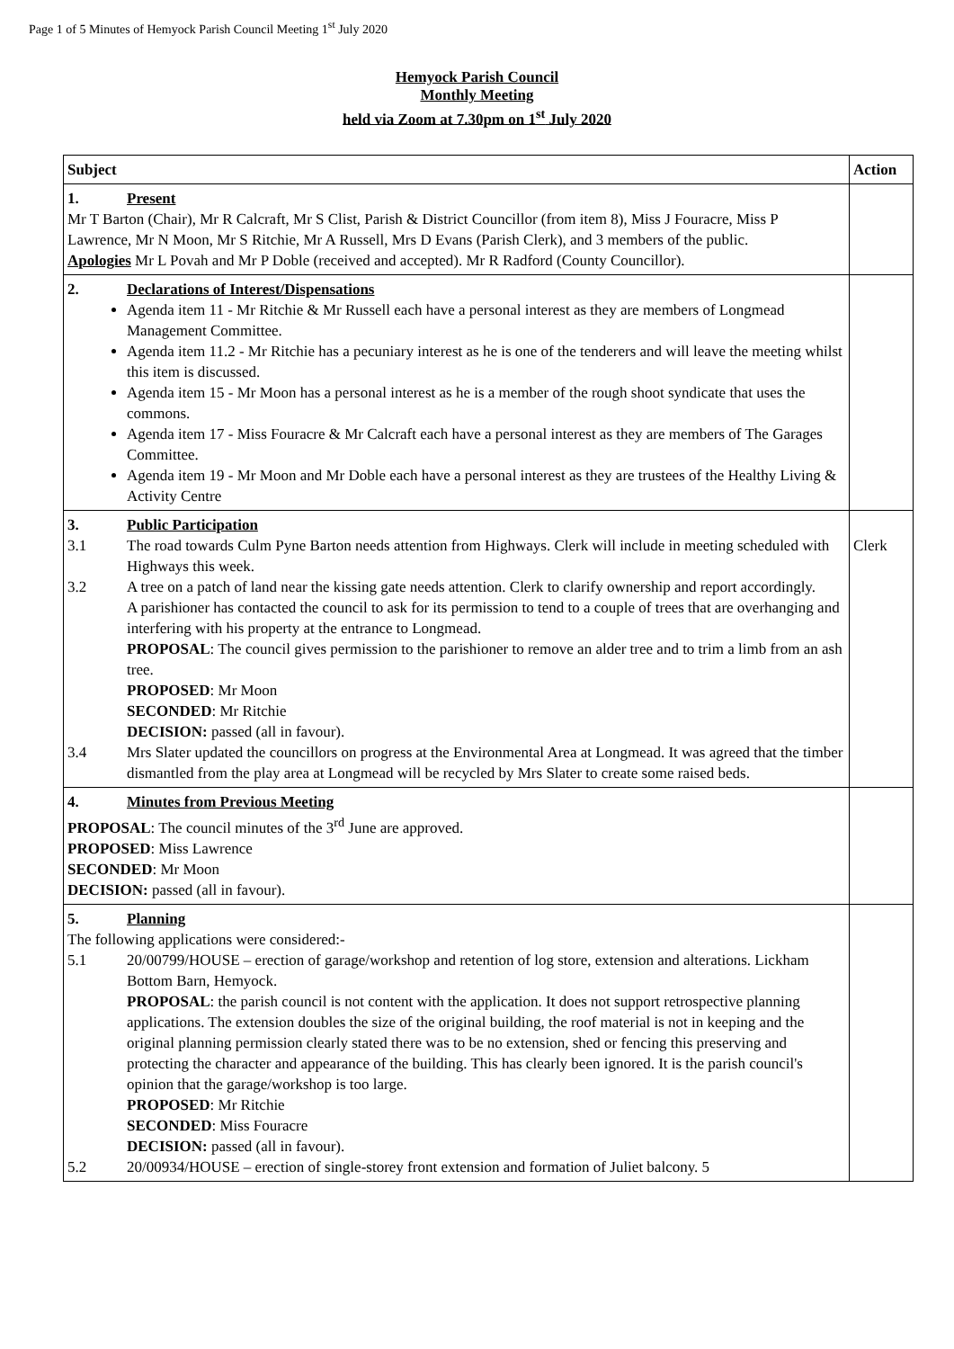Page 1 of 5 Minutes of Hemyock Parish Council Meeting 1<sup>st</sup> July 2020
Hemyock Parish Council
Monthly Meeting
held via Zoom at 7.30pm on 1<sup>st</sup> July 2020
| Subject | Action |
| --- | --- |
| 1. Present Mr T Barton (Chair), Mr R Calcraft, Mr S Clist, Parish & District Councillor (from item 8), Miss J Fouracre, Miss P Lawrence, Mr N Moon, Mr S Ritchie, Mr A Russell, Mrs D Evans (Parish Clerk), and 3 members of the public. Apologies Mr L Povah and Mr P Doble (received and accepted). Mr R Radford (County Councillor). | |
| 2. Declarations of Interest/Dispensations Agenda item 11 - Mr Ritchie & Mr Russell each have a personal interest as they are members of Longmead Management Committee. Agenda item 11.2 - Mr Ritchie has a pecuniary interest as he is one of the tenderers and will leave the meeting whilst this item is discussed. Agenda item 15 - Mr Moon has a personal interest as he is a member of the rough shoot syndicate that uses the commons. Agenda item 17 - Miss Fouracre & Mr Calcraft each have a personal interest as they are members of The Garages Committee. Agenda item 19 - Mr Moon and Mr Doble each have a personal interest as they are trustees of the Healthy Living & Activity Centre | |
| 3. Public Participation 3.1 The road towards Culm Pyne Barton needs attention from Highways. Clerk will include in meeting scheduled with Highways this week. 3.2 A tree on a patch of land near the kissing gate needs attention. Clerk to clarify ownership and report accordingly. A parishioner has contacted the council to ask for its permission to tend to a couple of trees that are overhanging and interfering with his property at the entrance to Longmead. PROPOSAL : The council gives permission to the parishioner to remove an alder tree and to trim a limb from an ash tree. PROPOSED : Mr Moon SECONDED : Mr Ritchie DECISION: passed (all in favour). 3.4 Mrs Slater updated the councillors on progress at the Environmental Area at Longmead. It was agreed that the timber dismantled from the play area at Longmead will be recycled by Mrs Slater to create some raised beds. | Clerk |
| 4. Minutes from Previous Meeting PROPOSAL : The council minutes of the 3<sup>rd</sup> June are approved. PROPOSED : Miss Lawrence SECONDED : Mr Moon DECISION: passed (all in favour). | |
| 5. Planning The following applications were considered:- 5.1 20/00799/HOUSE – erection of garage/workshop and retention of log store, extension and alterations. Lickham Bottom Barn, Hemyock. PROPOSAL : the parish council is not content with the application. It does not support retrospective planning applications. The extension doubles the size of the original building, the roof material is not in keeping and the original planning permission clearly stated there was to be no extension, shed or fencing this preserving and protecting the character and appearance of the building. This has clearly been ignored. It is the parish council's opinion that the garage/workshop is too large. PROPOSED : Mr Ritchie SECONDED : Miss Fouracre DECISION: passed (all in favour). 5.2 20/00934/HOUSE – erection of single-storey front extension and formation of Juliet balcony. 5 | |